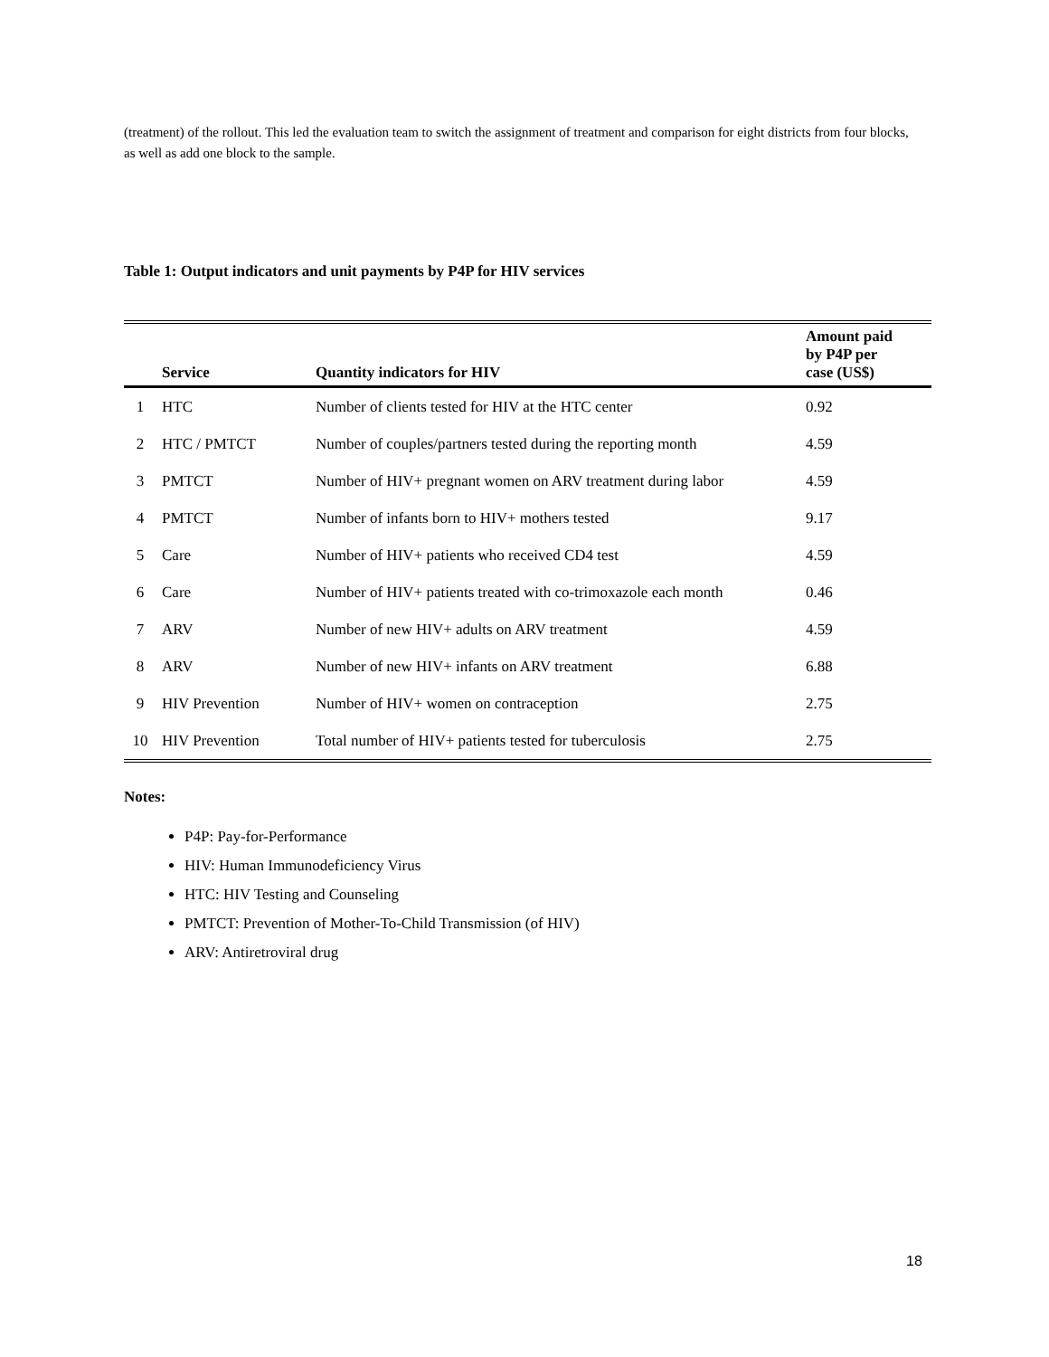(treatment) of the rollout. This led the evaluation team to switch the assignment of treatment and comparison for eight districts from four blocks, as well as add one block to the sample.
Table 1: Output indicators and unit payments by P4P for HIV services
| | Service | Quantity indicators for HIV | Amount paid by P4P per case (US$) |
| --- | --- | --- | --- |
| 1 | HTC | Number of clients tested for HIV at the HTC center | 0.92 |
| 2 | HTC / PMTCT | Number of couples/partners tested during the reporting month | 4.59 |
| 3 | PMTCT | Number of HIV+ pregnant women on ARV treatment during labor | 4.59 |
| 4 | PMTCT | Number of infants born to HIV+ mothers tested | 9.17 |
| 5 | Care | Number of HIV+ patients who received CD4 test | 4.59 |
| 6 | Care | Number of HIV+ patients treated with co-trimoxazole each month | 0.46 |
| 7 | ARV | Number of new HIV+ adults on ARV treatment | 4.59 |
| 8 | ARV | Number of new HIV+ infants on ARV treatment | 6.88 |
| 9 | HIV Prevention | Number of HIV+ women on contraception | 2.75 |
| 10 | HIV Prevention | Total number of HIV+ patients tested for tuberculosis | 2.75 |
Notes:
P4P: Pay-for-Performance
HIV: Human Immunodeficiency Virus
HTC: HIV Testing and Counseling
PMTCT: Prevention of Mother-To-Child Transmission (of HIV)
ARV: Antiretroviral drug
18